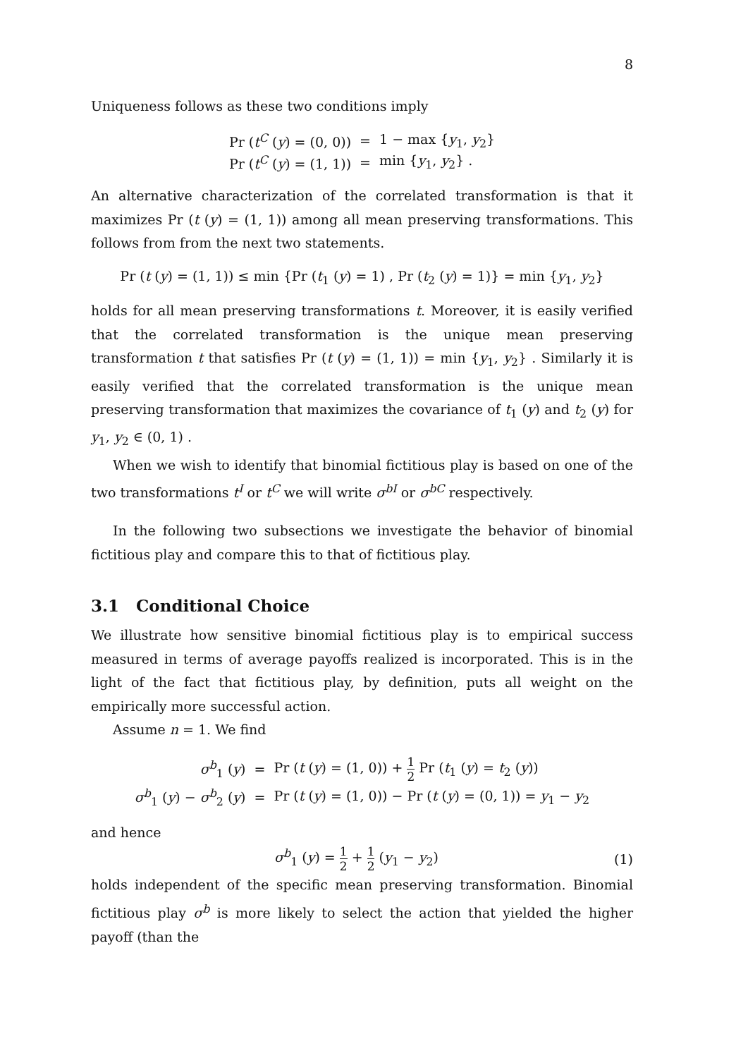8
Uniqueness follows as these two conditions imply
| Pr ( t<sup>C</sup> ( y ) = (0, 0)) | = | 1 − max { y<sub>1</sub>, y<sub>2</sub>} |
| Pr ( t<sup>C</sup> ( y ) = (1, 1)) | = | min { y<sub>1</sub>, y<sub>2</sub>} . |
An alternative characterization of the correlated transformation is that it maximizes Pr (t (y) = (1, 1)) among all mean preserving transformations. This follows from from the next two statements.
Pr (t (y) = (1, 1)) ≤ min {Pr (t<sub>1</sub> (y) = 1) , Pr (t<sub>2</sub> (y) = 1)} = min {y<sub>1</sub>, y<sub>2</sub>}
holds for all mean preserving transformations t. Moreover, it is easily verified that the correlated transformation is the unique mean preserving transformation t that satisfies Pr (t (y) = (1, 1)) = min {y<sub>1</sub>, y<sub>2</sub>} . Similarly it is easily verified that the correlated transformation is the unique mean preserving transformation that maximizes the covariance of t<sub>1</sub> (y) and t<sub>2</sub> (y) for y<sub>1</sub>, y<sub>2</sub> ∈ (0, 1) .
When we wish to identify that binomial fictitious play is based on one of the two transformations t<sup>I</sup> or t<sup>C</sup> we will write σ<sup>bI</sup> or σ<sup>bC</sup> respectively.
In the following two subsections we investigate the behavior of binomial fictitious play and compare this to that of fictitious play.
3.1 Conditional Choice
We illustrate how sensitive binomial fictitious play is to empirical success measured in terms of average payoffs realized is incorporated. This is in the light of the fact that fictitious play, by definition, puts all weight on the empirically more successful action.
Assume n = 1. We find
| σ<sup>b</sup><sub>1</sub> ( y ) | = | Pr ( t ( y ) = (1, 0)) + 1 2 Pr ( t<sub>1</sub> ( y ) = t<sub>2</sub> ( y )) |
| σ<sup>b</sup><sub>1</sub> ( y ) − σ<sup>b</sup><sub>2</sub> ( y ) | = | Pr ( t ( y ) = (1, 0)) − Pr ( t ( y ) = (0, 1)) = y<sub>1</sub> − y<sub>2</sub> |
and hence
σ<sup>b</sup><sub>1</sub> (y) = 1 2 + 1 2 (y<sub>1</sub> − y<sub>2</sub>) (1)
holds independent of the specific mean preserving transformation. Binomial fictitious play σ<sup>b</sup> is more likely to select the action that yielded the higher payoff (than the